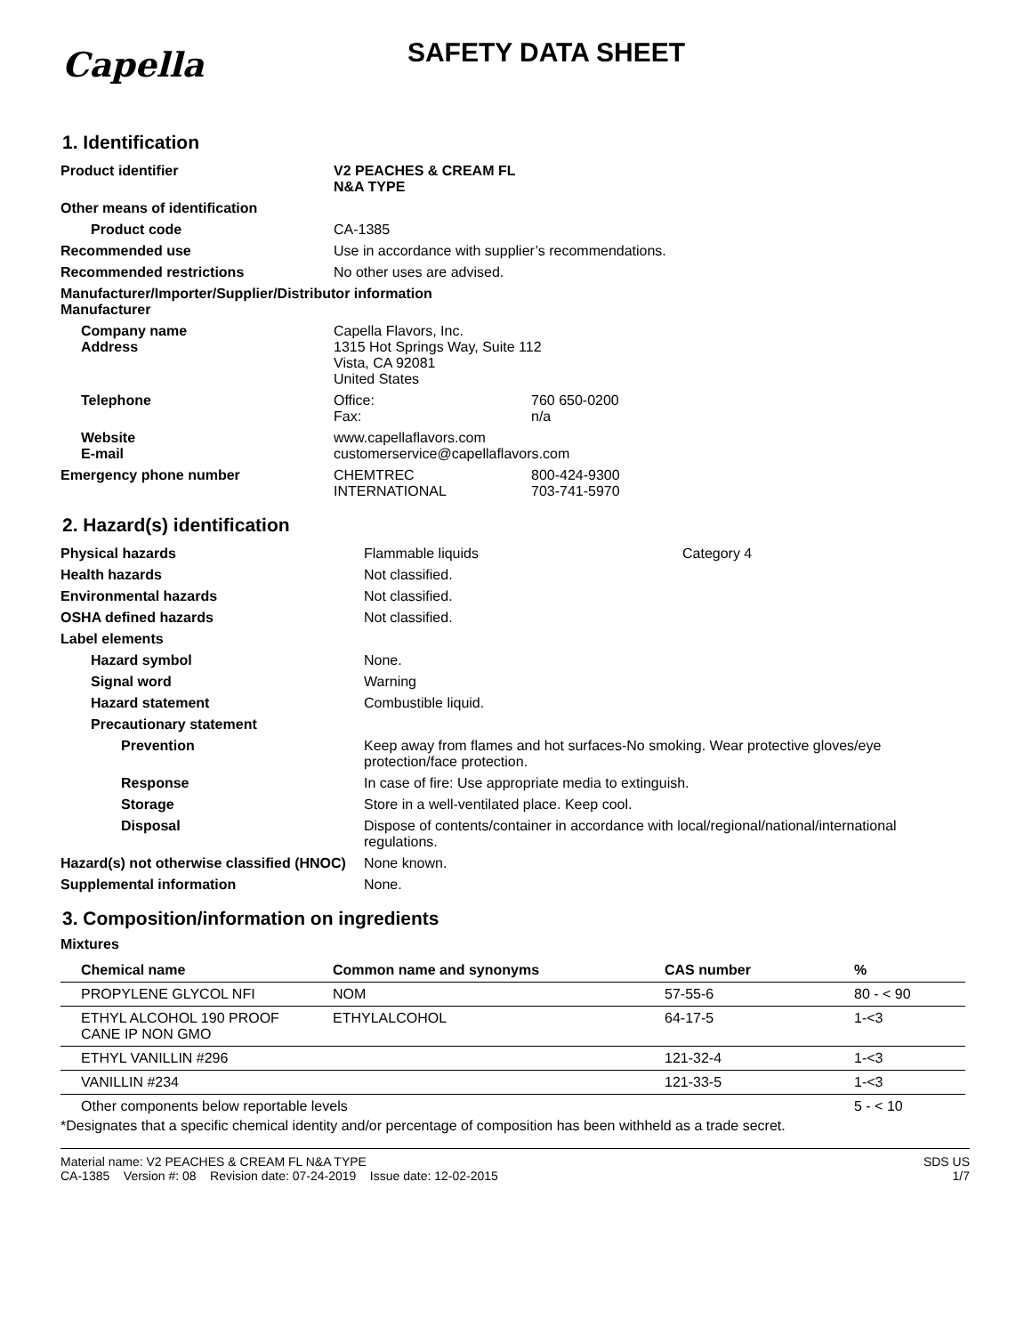Capella
SAFETY DATA SHEET
1. Identification
| Product identifier | V2 PEACHES & CREAM FL N&A TYPE | |
| Other means of identification | | |
| Product code | CA-1385 | |
| Recommended use | Use in accordance with supplier’s recommendations. | |
| Recommended restrictions | No other uses are advised. | |
| Manufacturer/Importer/Supplier/Distributor information Manufacturer | | |
| Company name Address | Capella Flavors, Inc. 1315 Hot Springs Way, Suite 112 Vista, CA 92081 United States | |
| Telephone | Office: Fax: | 760 650-0200 n/a |
| Website E-mail | www.capellaflavors.com customerservice@capellaflavors.com | |
| Emergency phone number | CHEMTREC INTERNATIONAL | 800-424-9300 703-741-5970 |
2. Hazard(s) identification
| Physical hazards | Flammable liquids | Category 4 |
| Health hazards | Not classified. | |
| Environmental hazards | Not classified. | |
| OSHA defined hazards | Not classified. | |
| Label elements | | |
| Hazard symbol | None. | |
| Signal word | Warning | |
| Hazard statement | Combustible liquid. | |
| Precautionary statement | | |
| Prevention | Keep away from flames and hot surfaces-No smoking. Wear protective gloves/eye protection/face protection. | |
| Response | In case of fire: Use appropriate media to extinguish. | |
| Storage | Store in a well-ventilated place. Keep cool. | |
| Disposal | Dispose of contents/container in accordance with local/regional/national/international regulations. | |
| Hazard(s) not otherwise classified (HNOC) | None known. | |
| Supplemental information | None. | |
3. Composition/information on ingredients
Mixtures
| Chemical name | Common name and synonyms | CAS number | % |
| --- | --- | --- | --- |
| PROPYLENE GLYCOL NFI | NOM | 57-55-6 | 80 - < 90 |
| ETHYL ALCOHOL 190 PROOF CANE IP NON GMO | ETHYLALCOHOL | 64-17-5 | 1-<3 |
| ETHYL VANILLIN #296 | | 121-32-4 | 1-<3 |
| VANILLIN #234 | | 121-33-5 | 1-<3 |
| Other components below reportable levels | | | 5 - < 10 |
*Designates that a specific chemical identity and/or percentage of composition has been withheld as a trade secret.
Material name: V2 PEACHES & CREAM FL N&A TYPE
CA-1385 Version #: 08 Revision date: 07-24-2019 Issue date: 12-02-2015
SDS US
1/7